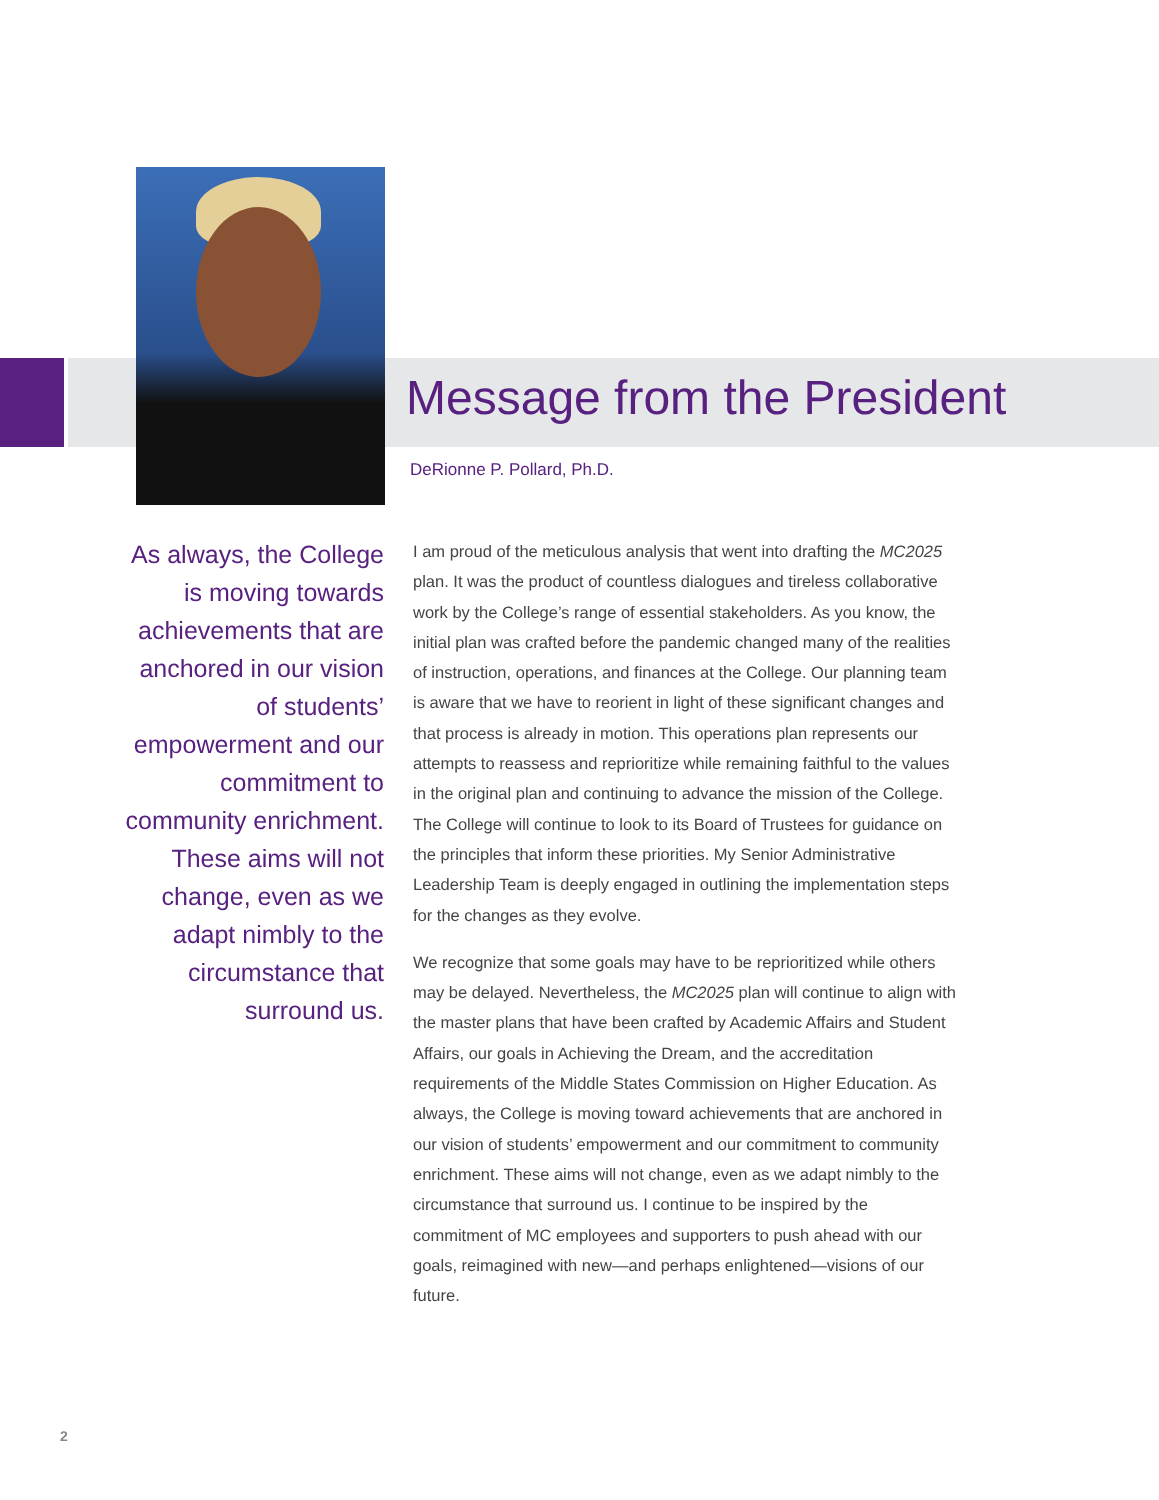Message from the President
DeRionne P. Pollard, Ph.D.
As always, the College is moving towards achievements that are anchored in our vision of students’ empowerment and our commitment to community enrichment. These aims will not change, even as we adapt nimbly to the circumstance that surround us.
I am proud of the meticulous analysis that went into drafting the MC2025 plan. It was the product of countless dialogues and tireless collaborative work by the College’s range of essential stakeholders. As you know, the initial plan was crafted before the pandemic changed many of the realities of instruction, operations, and finances at the College. Our planning team is aware that we have to reorient in light of these significant changes and that process is already in motion. This operations plan represents our attempts to reassess and reprioritize while remaining faithful to the values in the original plan and continuing to advance the mission of the College. The College will continue to look to its Board of Trustees for guidance on the principles that inform these priorities. My Senior Administrative Leadership Team is deeply engaged in outlining the implementation steps for the changes as they evolve.
We recognize that some goals may have to be reprioritized while others may be delayed. Nevertheless, the MC2025 plan will continue to align with the master plans that have been crafted by Academic Affairs and Student Affairs, our goals in Achieving the Dream, and the accreditation requirements of the Middle States Commission on Higher Education. As always, the College is moving toward achievements that are anchored in our vision of students’ empowerment and our commitment to community enrichment. These aims will not change, even as we adapt nimbly to the circumstance that surround us. I continue to be inspired by the commitment of MC employees and supporters to push ahead with our goals, reimagined with new—and perhaps enlightened—visions of our future.
2